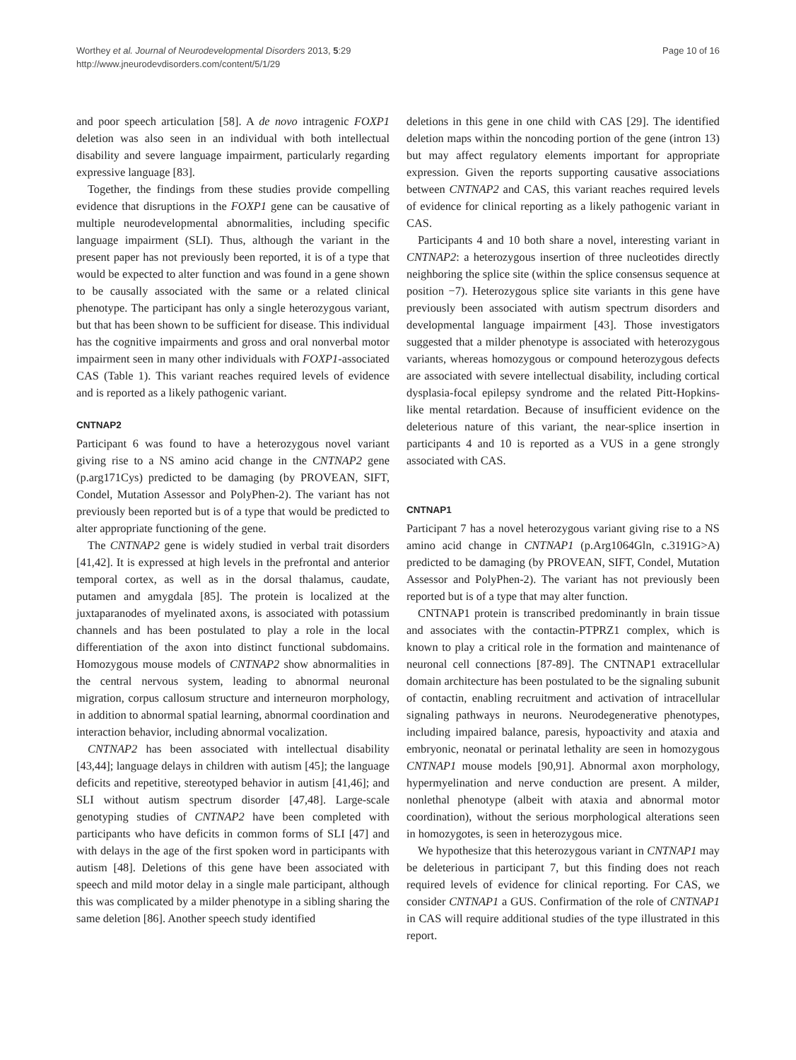Worthey et al. Journal of Neurodevelopmental Disorders 2013, 5:29
http://www.jneurodevdisorders.com/content/5/1/29
Page 10 of 16
and poor speech articulation [58]. A de novo intragenic FOXP1 deletion was also seen in an individual with both intellectual disability and severe language impairment, particularly regarding expressive language [83].
Together, the findings from these studies provide compelling evidence that disruptions in the FOXP1 gene can be causative of multiple neurodevelopmental abnormalities, including specific language impairment (SLI). Thus, although the variant in the present paper has not previously been reported, it is of a type that would be expected to alter function and was found in a gene shown to be causally associated with the same or a related clinical phenotype. The participant has only a single heterozygous variant, but that has been shown to be sufficient for disease. This individual has the cognitive impairments and gross and oral nonverbal motor impairment seen in many other individuals with FOXP1-associated CAS (Table 1). This variant reaches required levels of evidence and is reported as a likely pathogenic variant.
CNTNAP2
Participant 6 was found to have a heterozygous novel variant giving rise to a NS amino acid change in the CNTNAP2 gene (p.arg171Cys) predicted to be damaging (by PROVEAN, SIFT, Condel, Mutation Assessor and PolyPhen-2). The variant has not previously been reported but is of a type that would be predicted to alter appropriate functioning of the gene.
The CNTNAP2 gene is widely studied in verbal trait disorders [41,42]. It is expressed at high levels in the prefrontal and anterior temporal cortex, as well as in the dorsal thalamus, caudate, putamen and amygdala [85]. The protein is localized at the juxtaparanodes of myelinated axons, is associated with potassium channels and has been postulated to play a role in the local differentiation of the axon into distinct functional subdomains. Homozygous mouse models of CNTNAP2 show abnormalities in the central nervous system, leading to abnormal neuronal migration, corpus callosum structure and interneuron morphology, in addition to abnormal spatial learning, abnormal coordination and interaction behavior, including abnormal vocalization.
CNTNAP2 has been associated with intellectual disability [43,44]; language delays in children with autism [45]; the language deficits and repetitive, stereotyped behavior in autism [41,46]; and SLI without autism spectrum disorder [47,48]. Large-scale genotyping studies of CNTNAP2 have been completed with participants who have deficits in common forms of SLI [47] and with delays in the age of the first spoken word in participants with autism [48]. Deletions of this gene have been associated with speech and mild motor delay in a single male participant, although this was complicated by a milder phenotype in a sibling sharing the same deletion [86]. Another speech study identified
deletions in this gene in one child with CAS [29]. The identified deletion maps within the noncoding portion of the gene (intron 13) but may affect regulatory elements important for appropriate expression. Given the reports supporting causative associations between CNTNAP2 and CAS, this variant reaches required levels of evidence for clinical reporting as a likely pathogenic variant in CAS.
Participants 4 and 10 both share a novel, interesting variant in CNTNAP2: a heterozygous insertion of three nucleotides directly neighboring the splice site (within the splice consensus sequence at position −7). Heterozygous splice site variants in this gene have previously been associated with autism spectrum disorders and developmental language impairment [43]. Those investigators suggested that a milder phenotype is associated with heterozygous variants, whereas homozygous or compound heterozygous defects are associated with severe intellectual disability, including cortical dysplasia-focal epilepsy syndrome and the related Pitt-Hopkins-like mental retardation. Because of insufficient evidence on the deleterious nature of this variant, the near-splice insertion in participants 4 and 10 is reported as a VUS in a gene strongly associated with CAS.
CNTNAP1
Participant 7 has a novel heterozygous variant giving rise to a NS amino acid change in CNTNAP1 (p.Arg1064Gln, c.3191G>A) predicted to be damaging (by PROVEAN, SIFT, Condel, Mutation Assessor and PolyPhen-2). The variant has not previously been reported but is of a type that may alter function.
CNTNAP1 protein is transcribed predominantly in brain tissue and associates with the contactin-PTPRZ1 complex, which is known to play a critical role in the formation and maintenance of neuronal cell connections [87-89]. The CNTNAP1 extracellular domain architecture has been postulated to be the signaling subunit of contactin, enabling recruitment and activation of intracellular signaling pathways in neurons. Neurodegenerative phenotypes, including impaired balance, paresis, hypoactivity and ataxia and embryonic, neonatal or perinatal lethality are seen in homozygous CNTNAP1 mouse models [90,91]. Abnormal axon morphology, hypermyelination and nerve conduction are present. A milder, nonlethal phenotype (albeit with ataxia and abnormal motor coordination), without the serious morphological alterations seen in homozygotes, is seen in heterozygous mice.
We hypothesize that this heterozygous variant in CNTNAP1 may be deleterious in participant 7, but this finding does not reach required levels of evidence for clinical reporting. For CAS, we consider CNTNAP1 a GUS. Confirmation of the role of CNTNAP1 in CAS will require additional studies of the type illustrated in this report.